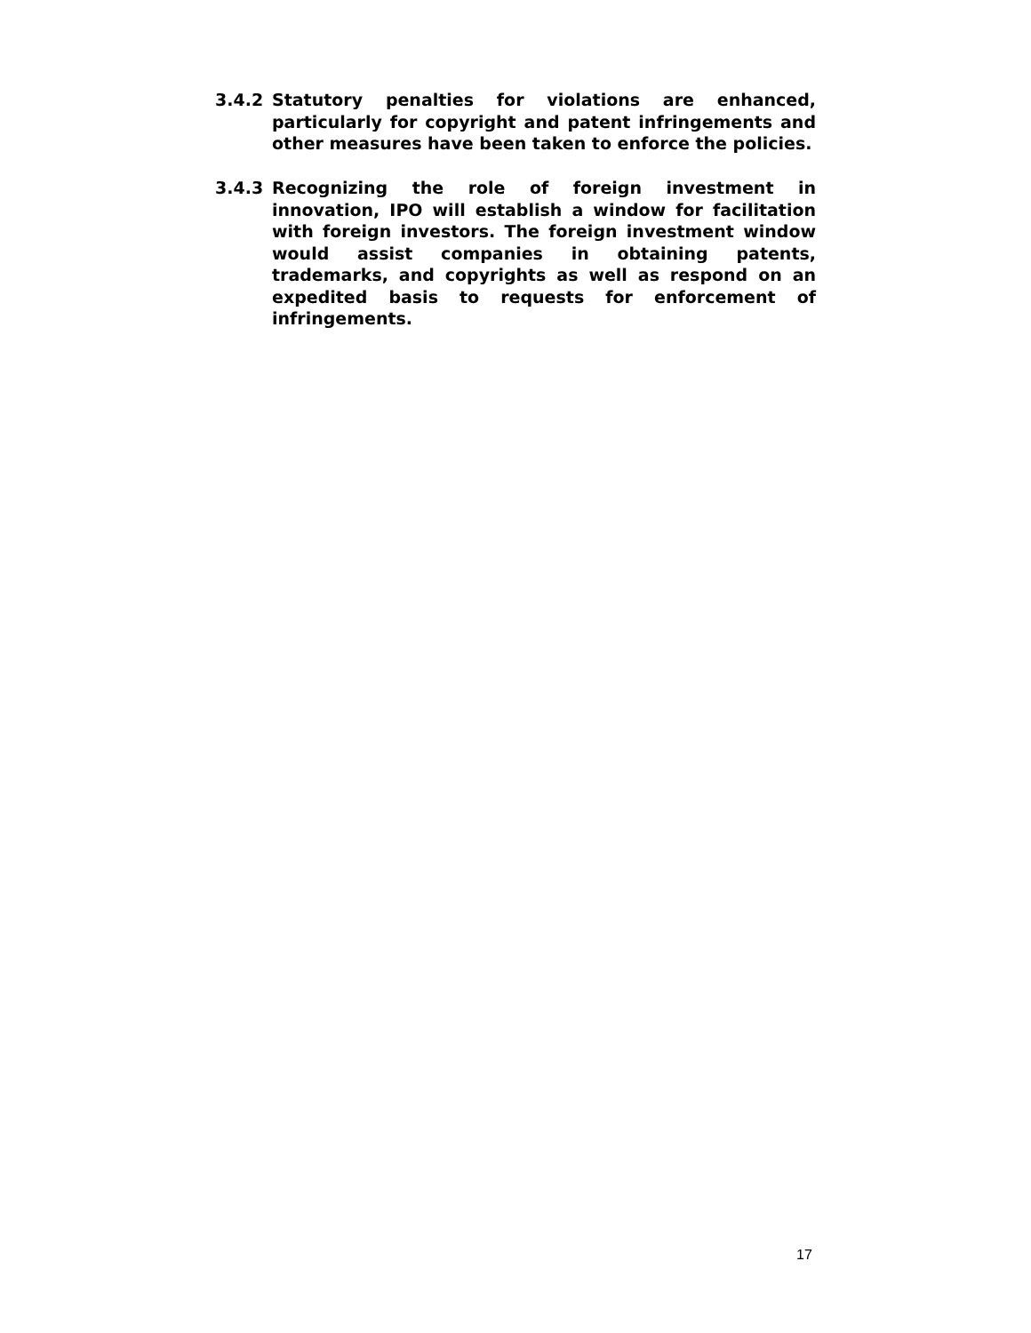3.4.2 Statutory penalties for violations are enhanced, particularly for copyright and patent infringements and other measures have been taken to enforce the policies.
3.4.3 Recognizing the role of foreign investment in innovation, IPO will establish a window for facilitation with foreign investors. The foreign investment window would assist companies in obtaining patents, trademarks, and copyrights as well as respond on an expedited basis to requests for enforcement of infringements.
17